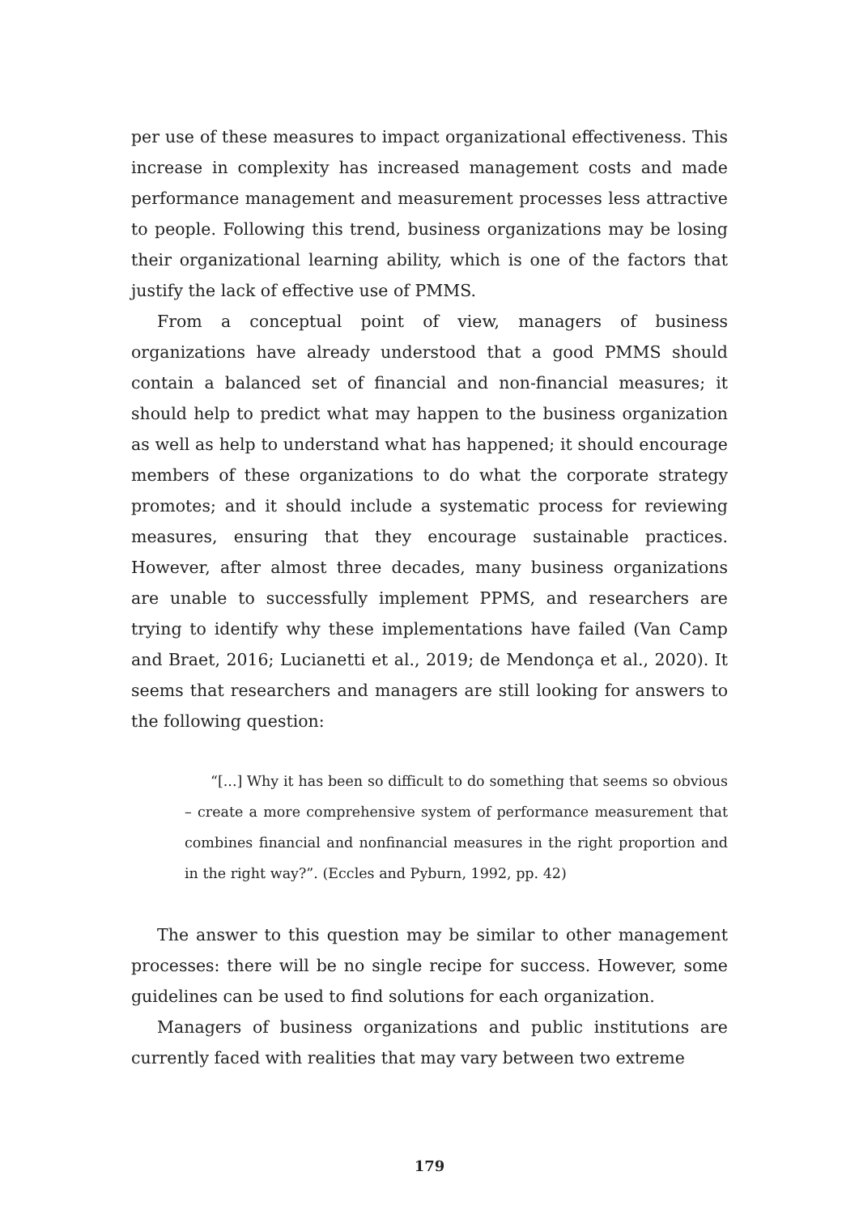per use of these measures to impact organizational effectiveness. This increase in complexity has increased management costs and made performance management and measurement processes less attractive to people. Following this trend, business organizations may be losing their organizational learning ability, which is one of the factors that justify the lack of effective use of PMMS.
From a conceptual point of view, managers of business organizations have already understood that a good PMMS should contain a balanced set of financial and non-financial measures; it should help to predict what may happen to the business organization as well as help to understand what has happened; it should encourage members of these organizations to do what the corporate strategy promotes; and it should include a systematic process for reviewing measures, ensuring that they encourage sustainable practices. However, after almost three decades, many business organizations are unable to successfully implement PPMS, and researchers are trying to identify why these implementations have failed (Van Camp and Braet, 2016; Lucianetti et al., 2019; de Mendonça et al., 2020). It seems that researchers and managers are still looking for answers to the following question:
“[...] Why it has been so difficult to do something that seems so obvious – create a more comprehensive system of performance measurement that combines financial and nonfinancial measures in the right proportion and in the right way?”. (Eccles and Pyburn, 1992, pp. 42)
The answer to this question may be similar to other management processes: there will be no single recipe for success. However, some guidelines can be used to find solutions for each organization.
Managers of business organizations and public institutions are currently faced with realities that may vary between two extreme
179